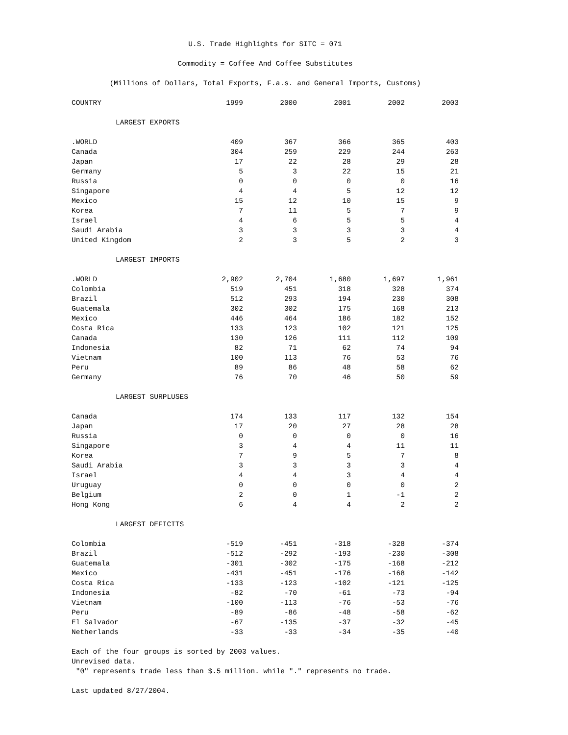U.S. Trade Highlights for SITC = 071
Commodity = Coffee And Coffee Substitutes
(Millions of Dollars, Total Exports, F.a.s. and General Imports, Customs)
| COUNTRY | 1999 | 2000 | 2001 | 2002 | 2003 |
| --- | --- | --- | --- | --- | --- |
| LARGEST EXPORTS | | | | | |
| .WORLD | 409 | 367 | 366 | 365 | 403 |
| Canada | 304 | 259 | 229 | 244 | 263 |
| Japan | 17 | 22 | 28 | 29 | 28 |
| Germany | 5 | 3 | 22 | 15 | 21 |
| Russia | 0 | 0 | 0 | 0 | 16 |
| Singapore | 4 | 4 | 5 | 12 | 12 |
| Mexico | 15 | 12 | 10 | 15 | 9 |
| Korea | 7 | 11 | 5 | 7 | 9 |
| Israel | 4 | 6 | 5 | 5 | 4 |
| Saudi Arabia | 3 | 3 | 3 | 3 | 4 |
| United Kingdom | 2 | 3 | 5 | 2 | 3 |
| LARGEST IMPORTS | | | | | |
| .WORLD | 2,902 | 2,704 | 1,680 | 1,697 | 1,961 |
| Colombia | 519 | 451 | 318 | 328 | 374 |
| Brazil | 512 | 293 | 194 | 230 | 308 |
| Guatemala | 302 | 302 | 175 | 168 | 213 |
| Mexico | 446 | 464 | 186 | 182 | 152 |
| Costa Rica | 133 | 123 | 102 | 121 | 125 |
| Canada | 130 | 126 | 111 | 112 | 109 |
| Indonesia | 82 | 71 | 62 | 74 | 94 |
| Vietnam | 100 | 113 | 76 | 53 | 76 |
| Peru | 89 | 86 | 48 | 58 | 62 |
| Germany | 76 | 70 | 46 | 50 | 59 |
| LARGEST SURPLUSES | | | | | |
| Canada | 174 | 133 | 117 | 132 | 154 |
| Japan | 17 | 20 | 27 | 28 | 28 |
| Russia | 0 | 0 | 0 | 0 | 16 |
| Singapore | 3 | 4 | 4 | 11 | 11 |
| Korea | 7 | 9 | 5 | 7 | 8 |
| Saudi Arabia | 3 | 3 | 3 | 3 | 4 |
| Israel | 4 | 4 | 3 | 4 | 4 |
| Uruguay | 0 | 0 | 0 | 0 | 2 |
| Belgium | 2 | 0 | 1 | -1 | 2 |
| Hong Kong | 6 | 4 | 4 | 2 | 2 |
| LARGEST DEFICITS | | | | | |
| Colombia | -519 | -451 | -318 | -328 | -374 |
| Brazil | -512 | -292 | -193 | -230 | -308 |
| Guatemala | -301 | -302 | -175 | -168 | -212 |
| Mexico | -431 | -451 | -176 | -168 | -142 |
| Costa Rica | -133 | -123 | -102 | -121 | -125 |
| Indonesia | -82 | -70 | -61 | -73 | -94 |
| Vietnam | -100 | -113 | -76 | -53 | -76 |
| Peru | -89 | -86 | -48 | -58 | -62 |
| El Salvador | -67 | -135 | -37 | -32 | -45 |
| Netherlands | -33 | -33 | -34 | -35 | -40 |
Each of the four groups is sorted by 2003 values.
Unrevised data.
"0" represents trade less than $.5 million. while "." represents no trade.
Last updated 8/27/2004.